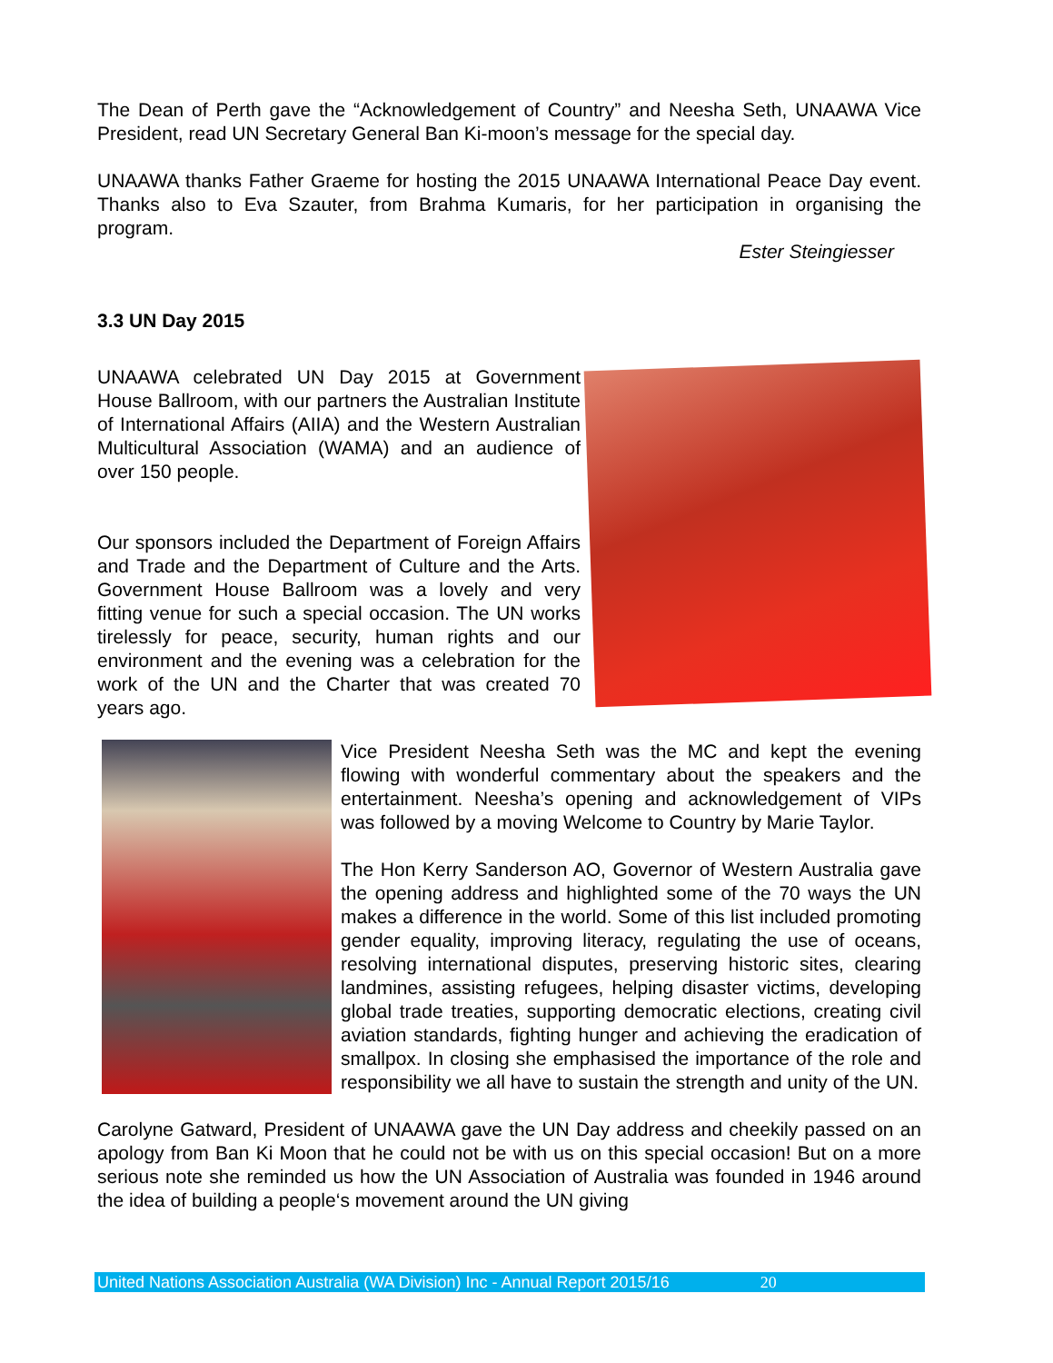The Dean of Perth gave the “Acknowledgement of Country” and Neesha Seth, UNAAWA Vice President, read UN Secretary General Ban Ki-moon’s message for the special day.
UNAAWA thanks Father Graeme for hosting the 2015 UNAAWA International Peace Day event. Thanks also to Eva Szauter, from Brahma Kumaris, for her participation in organising the program.
Ester Steingiesser
3.3 UN Day 2015
UNAAWA celebrated UN Day 2015 at Government House Ballroom, with our partners the Australian Institute of International Affairs (AIIA) and the Western Australian Multicultural Association (WAMA) and an audience of over 150 people.
Our sponsors included the Department of Foreign Affairs and Trade and the Department of Culture and the Arts. Government House Ballroom was a lovely and very fitting venue for such a special occasion. The UN works tirelessly for peace, security, human rights and our environment and the evening was a celebration for the work of the UN and the Charter that was created 70 years ago.
Vice President Neesha Seth was the MC and kept the evening flowing with wonderful commentary about the speakers and the entertainment. Neesha’s opening and acknowledgement of VIPs was followed by a moving Welcome to Country by Marie Taylor.
The Hon Kerry Sanderson AO, Governor of Western Australia gave the opening address and highlighted some of the 70 ways the UN makes a difference in the world. Some of this list included promoting gender equality, improving literacy, regulating the use of oceans, resolving international disputes, preserving historic sites, clearing landmines, assisting refugees, helping disaster victims, developing global trade treaties, supporting democratic elections, creating civil aviation standards, fighting hunger and achieving the eradication of smallpox. In closing she emphasised the importance of the role and responsibility we all have to sustain the strength and unity of the UN.
Carolyne Gatward, President of UNAAWA gave the UN Day address and cheekily passed on an apology from Ban Ki Moon that he could not be with us on this special occasion! But on a more serious note she reminded us how the UN Association of Australia was founded in 1946 around the idea of building a people‘s movement around the UN giving
United Nations Association Australia (WA Division) Inc - Annual Report 2015/16 20